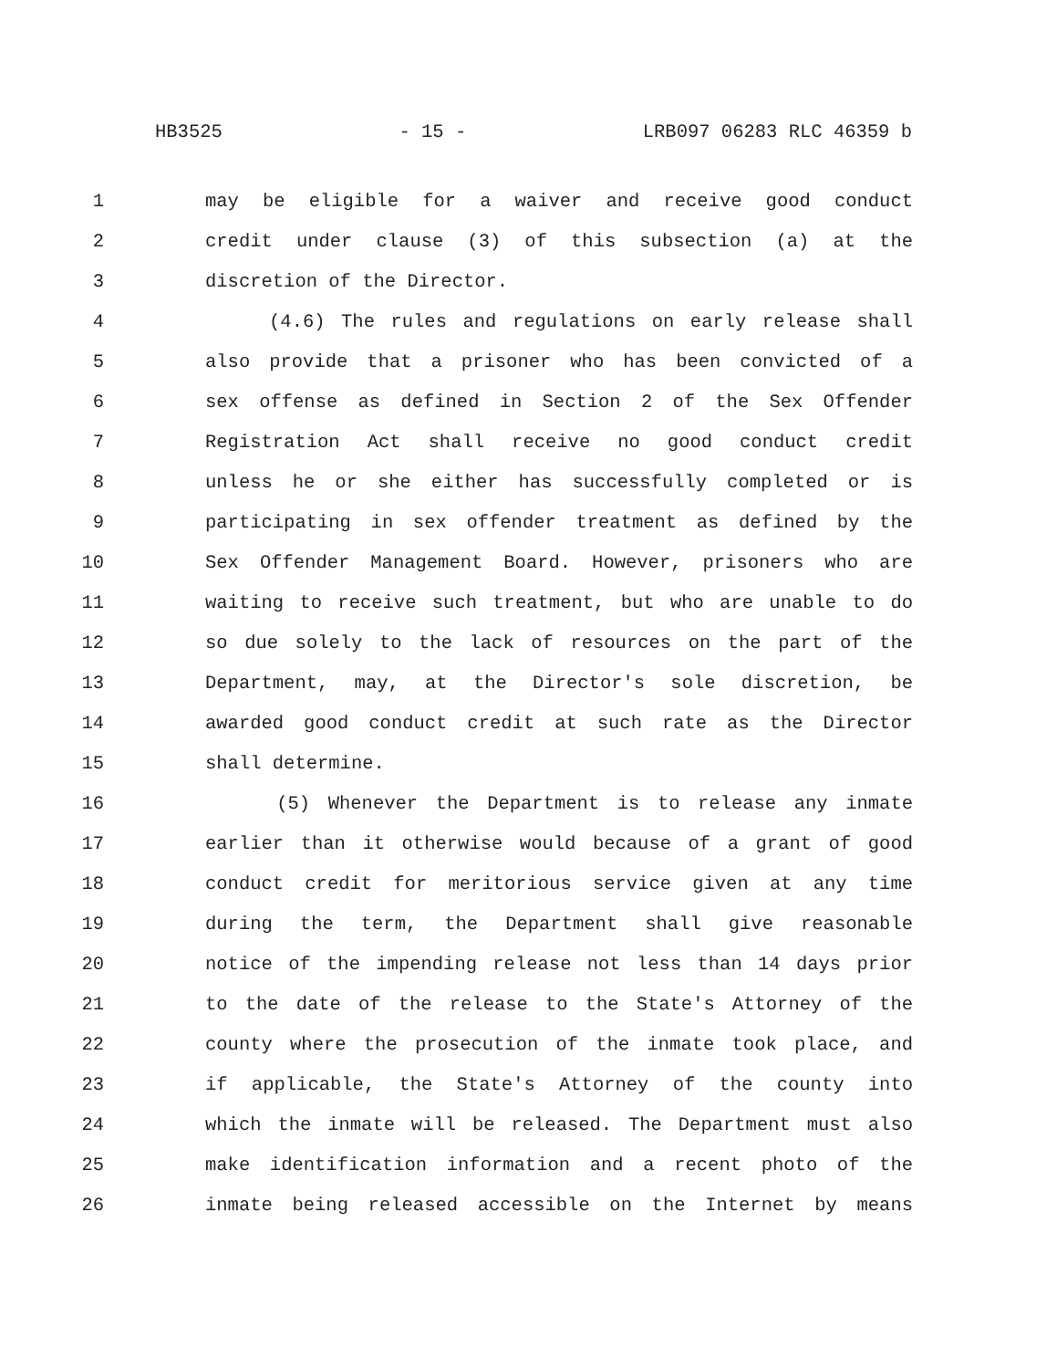HB3525 - 15 - LRB097 06283 RLC 46359 b
1 may be eligible for a waiver and receive good conduct
2 credit under clause (3) of this subsection (a) at the
3 discretion of the Director.
4 (4.6) The rules and regulations on early release shall
5 also provide that a prisoner who has been convicted of a
6 sex offense as defined in Section 2 of the Sex Offender
7 Registration Act shall receive no good conduct credit
8 unless he or she either has successfully completed or is
9 participating in sex offender treatment as defined by the
10 Sex Offender Management Board. However, prisoners who are
11 waiting to receive such treatment, but who are unable to do
12 so due solely to the lack of resources on the part of the
13 Department, may, at the Director's sole discretion, be
14 awarded good conduct credit at such rate as the Director
15 shall determine.
16 (5) Whenever the Department is to release any inmate
17 earlier than it otherwise would because of a grant of good
18 conduct credit for meritorious service given at any time
19 during the term, the Department shall give reasonable
20 notice of the impending release not less than 14 days prior
21 to the date of the release to the State's Attorney of the
22 county where the prosecution of the inmate took place, and
23 if applicable, the State's Attorney of the county into
24 which the inmate will be released. The Department must also
25 make identification information and a recent photo of the
26 inmate being released accessible on the Internet by means